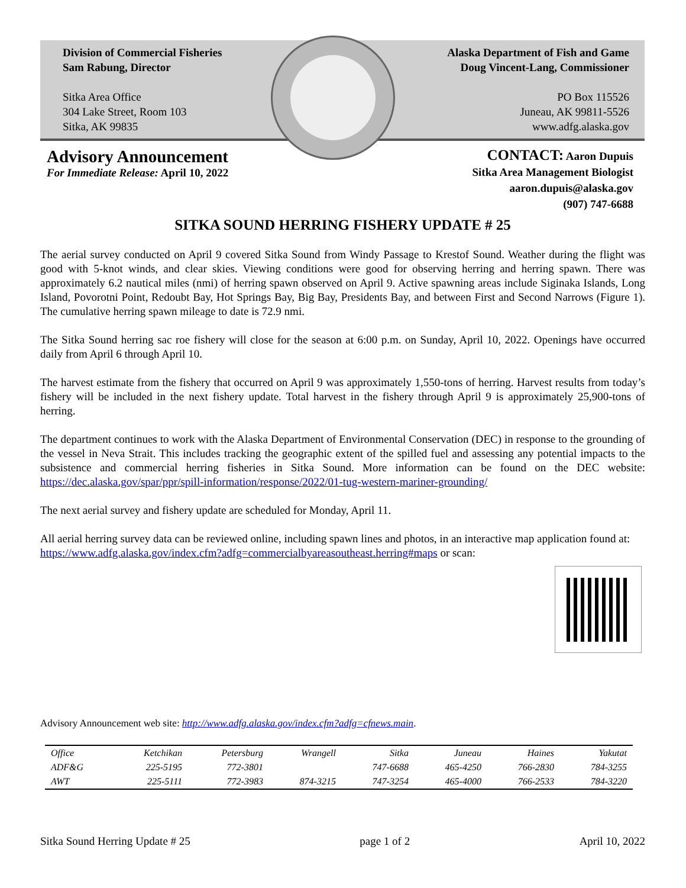Division of Commercial Fisheries
Sam Rabung, Director
Sitka Area Office
304 Lake Street, Room 103
Sitka, AK 99835
Alaska Department of Fish and Game
Doug Vincent-Lang, Commissioner
PO Box 115526
Juneau, AK 99811-5526
www.adfg.alaska.gov
Advisory Announcement
For Immediate Release: April 10, 2022
CONTACT: Aaron Dupuis
Sitka Area Management Biologist
aaron.dupuis@alaska.gov
(907) 747-6688
SITKA SOUND HERRING FISHERY UPDATE # 25
The aerial survey conducted on April 9 covered Sitka Sound from Windy Passage to Krestof Sound. Weather during the flight was good with 5-knot winds, and clear skies. Viewing conditions were good for observing herring and herring spawn. There was approximately 6.2 nautical miles (nmi) of herring spawn observed on April 9. Active spawning areas include Siginaka Islands, Long Island, Povorotni Point, Redoubt Bay, Hot Springs Bay, Big Bay, Presidents Bay, and between First and Second Narrows (Figure 1). The cumulative herring spawn mileage to date is 72.9 nmi.
The Sitka Sound herring sac roe fishery will close for the season at 6:00 p.m. on Sunday, April 10, 2022. Openings have occurred daily from April 6 through April 10.
The harvest estimate from the fishery that occurred on April 9 was approximately 1,550-tons of herring. Harvest results from today’s fishery will be included in the next fishery update. Total harvest in the fishery through April 9 is approximately 25,900-tons of herring.
The department continues to work with the Alaska Department of Environmental Conservation (DEC) in response to the grounding of the vessel in Neva Strait. This includes tracking the geographic extent of the spilled fuel and assessing any potential impacts to the subsistence and commercial herring fisheries in Sitka Sound. More information can be found on the DEC website: https://dec.alaska.gov/spar/ppr/spill-information/response/2022/01-tug-western-mariner-grounding/
The next aerial survey and fishery update are scheduled for Monday, April 11.
All aerial herring survey data can be reviewed online, including spawn lines and photos, in an interactive map application found at: https://www.adfg.alaska.gov/index.cfm?adfg=commercialbyareasoutheast.herring#maps or scan:
Advisory Announcement web site: http://www.adfg.alaska.gov/index.cfm?adfg=cfnews.main.
| Office | Ketchikan | Petersburg | Wrangell | Sitka | Juneau | Haines | Yakutat |
| --- | --- | --- | --- | --- | --- | --- | --- |
| ADF&G | 225-5195 | 772-3801 | | 747-6688 | 465-4250 | 766-2830 | 784-3255 |
| AWT | 225-5111 | 772-3983 | 874-3215 | 747-3254 | 465-4000 | 766-2533 | 784-3220 |
Sitka Sound Herring Update # 25 page 1 of 2 April 10, 2022